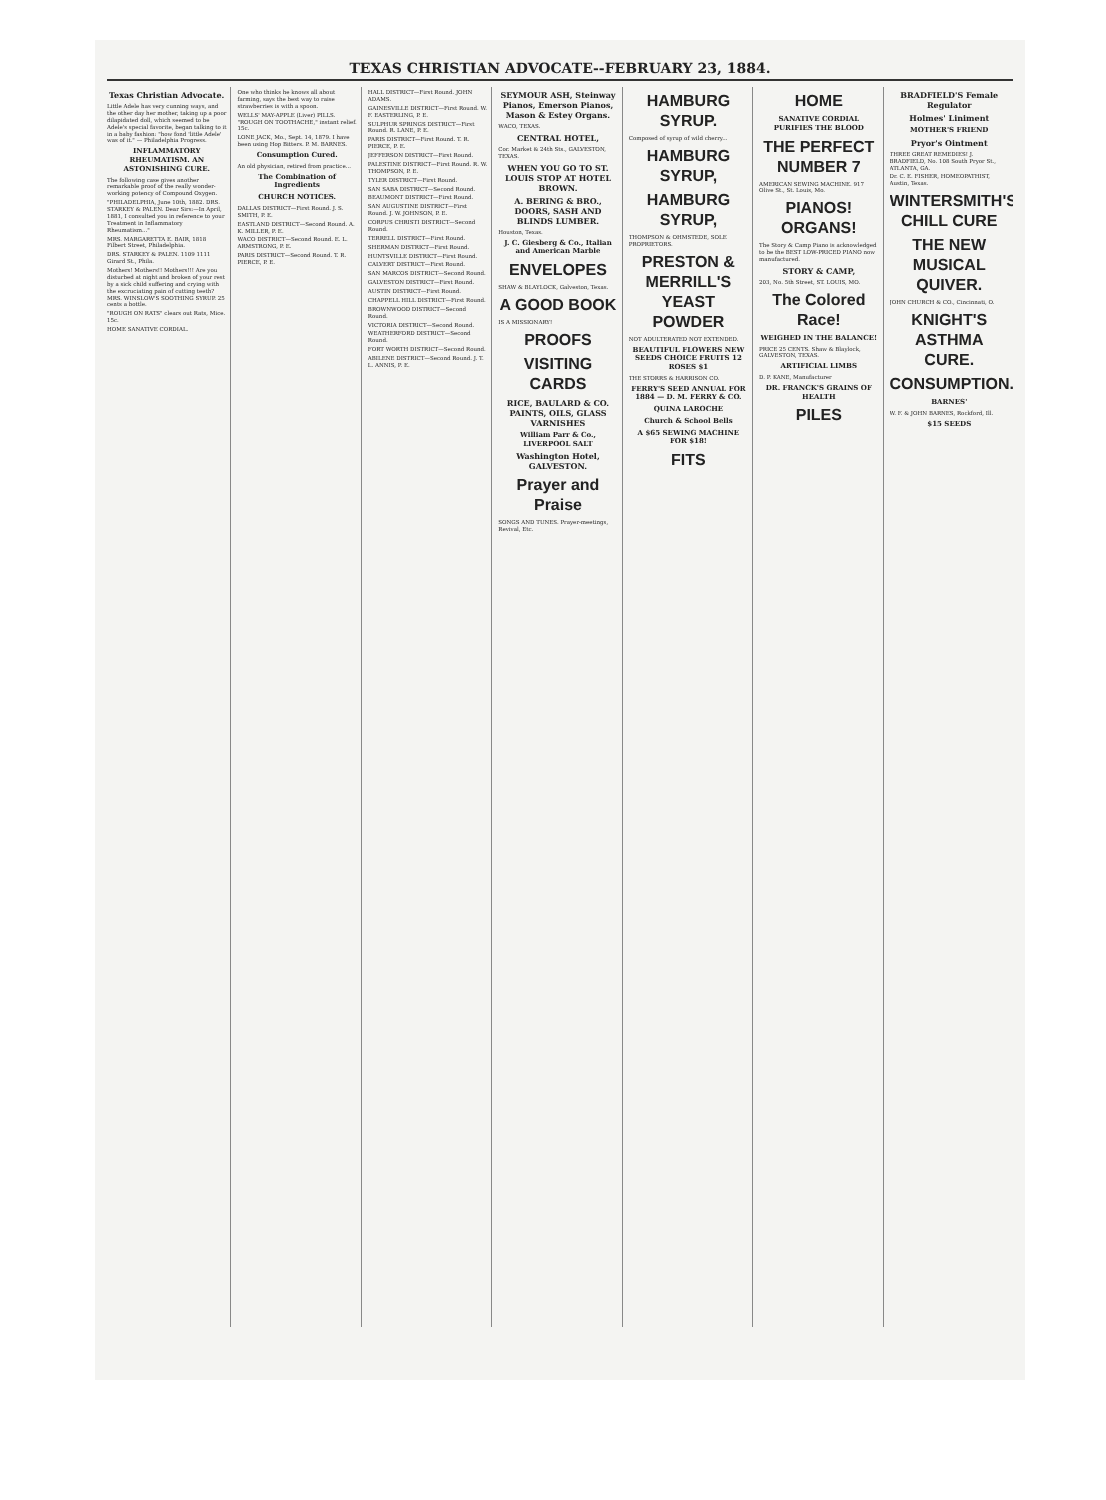TEXAS CHRISTIAN ADVOCATE--FEBRUARY 23, 1884.
Texas Christian Advocate.
Little Adele has very cunning ways, and the other day her mother, taking up a poor dilapidated doll, which seemed to be Adele's special favorite, began talking to it in a baby fashion: "how fond 'little Adele' was of it." — Philadelphia Progress.
INFLAMMATORY RHEUMATISM. AN ASTONISHING CURE.
The following case gives another remarkable proof of the really wonder-working potency of Compound Oxygen.
"PHILADELPHIA, June 10th, 1882. DRS. STARKEY & PALEN. Dear Sirs:—In April, 1881, I consulted you in reference to your Treatment in Inflammatory Rheumatism..."
MRS. MARGARETTA E. BAIR, 1818 Filbert Street, Philadelphia.
DRS. STARKEY & PALEN. 1109 1111 Girard St., Phila.
Mothers! Mothers!! Mothers!!! Are you disturbed at night and broken of your rest by a sick child suffering and crying with the excruciating pain of cutting teeth? MRS. WINSLOW'S SOOTHING SYRUP. 25 cents a bottle.
"ROUGH ON RATS" clears out Rats, Mice. 15c.
HOME SANATIVE CORDIAL.
One who thinks he knows all about farming, says the best way to raise strawberries is with a spoon.
WELLS' MAY-APPLE (Liver) PILLS. "ROUGH ON TOOTHACHE," instant relief. 15c.
LONE JACK, Mo., Sept. 14, 1879. I have been using Hop Bitters. P. M. BARNES.
Consumption Cured.
An old physician, retired from practice...
The Combination of Ingredients
CHURCH NOTICES.
DALLAS DISTRICT—First Round. J. S. SMITH, P. E.
EASTLAND DISTRICT—Second Round. A. K. MILLER, P. E.
WACO DISTRICT—Second Round. E. L. ARMSTRONG, P. E.
PARIS DISTRICT—Second Round. T. R. PIERCE, P. E.
HALL DISTRICT—First Round. JOHN ADAMS.
GAINESVILLE DISTRICT—First Round. W. F. EASTERLING, P. E.
SULPHUR SPRINGS DISTRICT—First Round. R. LANE, P. E.
PARIS DISTRICT—First Round. T. R. PIERCE, P. E.
JEFFERSON DISTRICT—First Round.
PALESTINE DISTRICT—First Round. R. W. THOMPSON, P. E.
TYLER DISTRICT—First Round.
SAN SABA DISTRICT—Second Round.
BEAUMONT DISTRICT—First Round.
SAN AUGUSTINE DISTRICT—First Round. J. W. JOHNSON, P. E.
CORPUS CHRISTI DISTRICT—Second Round.
TERRELL DISTRICT—First Round.
SHERMAN DISTRICT—First Round.
HUNTSVILLE DISTRICT—First Round.
CALVERT DISTRICT—First Round.
SAN MARCOS DISTRICT—Second Round.
GALVESTON DISTRICT—First Round.
AUSTIN DISTRICT—First Round.
CHAPPELL HILL DISTRICT—First Round.
BROWNWOOD DISTRICT—Second Round.
VICTORIA DISTRICT—Second Round.
WEATHERFORD DISTRICT—Second Round.
FORT WORTH DISTRICT—Second Round.
ABILENE DISTRICT—Second Round. J. T. L. ANNIS, P. E.
SEYMOUR ASH, Steinway Pianos, Emerson Pianos, Mason & Estey Organs.
WACO, TEXAS.
CENTRAL HOTEL,
Cor. Market & 24th Sts., GALVESTON, TEXAS.
WHEN YOU GO TO ST. LOUIS STOP AT HOTEL BROWN.
A. BERING & BRO., DOORS, SASH AND BLINDS LUMBER.
Houston, Texas.
J. C. Giesberg & Co., Italian and American Marble
ENVELOPES
SHAW & BLAYLOCK, Galveston, Texas.
A GOOD BOOK
IS A MISSIONARY!
PROOFS
VISITING CARDS
RICE, BAULARD & CO. PAINTS, OILS, GLASS VARNISHES
William Parr & Co., LIVERPOOL SALT
Washington Hotel, GALVESTON.
Prayer and Praise
SONGS AND TUNES. Prayer-meetings, Revival, Etc.
HAMBURG SYRUP.
Composed of syrup of wild cherry...
HAMBURG SYRUP,
HAMBURG SYRUP,
THOMPSON & OHMSTEDE, SOLE PROPRIETORS.
PRESTON & MERRILL'S YEAST POWDER
NOT ADULTERATED NOT EXTENDED.
BEAUTIFUL FLOWERS NEW SEEDS CHOICE FRUITS 12 ROSES $1
THE STORRS & HARRISON CO.
FERRY'S SEED ANNUAL FOR 1884 — D. M. FERRY & CO.
QUINA LAROCHE
Church & School Bells
A $65 SEWING MACHINE FOR $18!
FITS
HOME
SANATIVE CORDIAL PURIFIES THE BLOOD
THE PERFECT NUMBER 7
AMERICAN SEWING MACHINE. 917 Olive St., St. Louis, Mo.
PIANOS! ORGANS!
The Story & Camp Piano is acknowledged to be the BEST LOW-PRICED PIANO now manufactured.
STORY & CAMP,
203, No. 5th Street, ST. LOUIS, MO.
The Colored Race!
WEIGHED IN THE BALANCE!
PRICE 25 CENTS. Shaw & Blaylock, GALVESTON, TEXAS.
ARTIFICIAL LIMBS
D. P. KANE, Manufacturer
DR. FRANCK'S GRAINS OF HEALTH
PILES
BRADFIELD'S Female Regulator
Holmes' Liniment
MOTHER'S FRIEND
Pryor's Ointment
THREE GREAT REMEDIES! J. BRADFIELD, No. 108 South Pryor St., ATLANTA, GA.
Dr. C. E. FISHER, HOMEOPATHIST, Austin, Texas.
WINTERSMITH'S CHILL CURE
THE NEW MUSICAL QUIVER.
JOHN CHURCH & CO., Cincinnati, O.
KNIGHT'S ASTHMA CURE.
CONSUMPTION.
BARNES'
W. F. & JOHN BARNES, Rockford, Ill.
$15 SEEDS